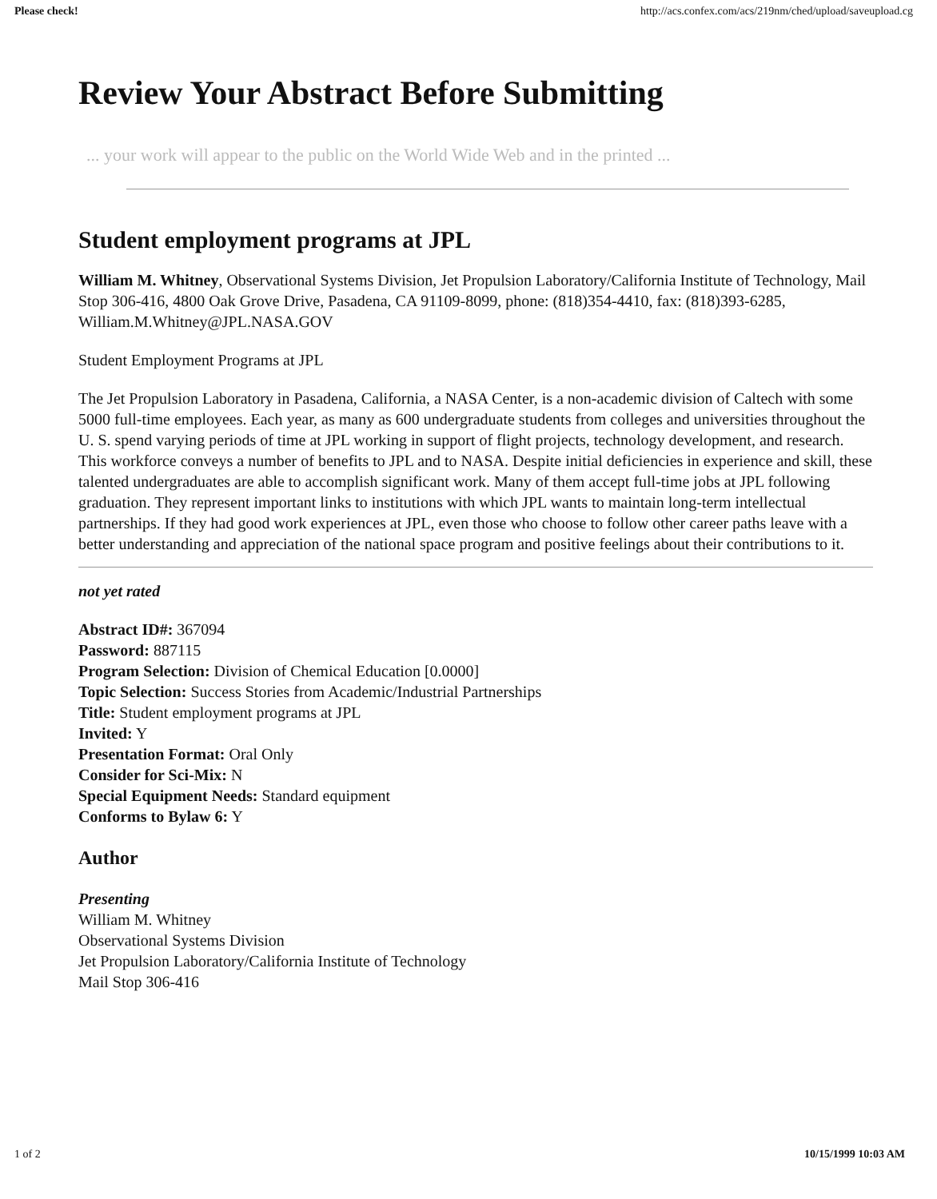Please check! http://acs.confex.com/acs/219nm/ched/upload/saveupload.cg
Review Your Abstract Before Submitting
... your work will appear to the public on the World Wide Web and in the printed ...
Student employment programs at JPL
William M. Whitney, Observational Systems Division, Jet Propulsion Laboratory/California Institute of Technology, Mail Stop 306-416, 4800 Oak Grove Drive, Pasadena, CA 91109-8099, phone: (818)354-4410, fax: (818)393-6285, William.M.Whitney@JPL.NASA.GOV
Student Employment Programs at JPL
The Jet Propulsion Laboratory in Pasadena, California, a NASA Center, is a non-academic division of Caltech with some 5000 full-time employees. Each year, as many as 600 undergraduate students from colleges and universities throughout the U. S. spend varying periods of time at JPL working in support of flight projects, technology development, and research. This workforce conveys a number of benefits to JPL and to NASA. Despite initial deficiencies in experience and skill, these talented undergraduates are able to accomplish significant work. Many of them accept full-time jobs at JPL following graduation. They represent important links to institutions with which JPL wants to maintain long-term intellectual partnerships. If they had good work experiences at JPL, even those who choose to follow other career paths leave with a better understanding and appreciation of the national space program and positive feelings about their contributions to it.
not yet rated
Abstract ID#: 367094
Password: 887115
Program Selection: Division of Chemical Education [0.0000]
Topic Selection: Success Stories from Academic/Industrial Partnerships
Title: Student employment programs at JPL
Invited: Y
Presentation Format: Oral Only
Consider for Sci-Mix: N
Special Equipment Needs: Standard equipment
Conforms to Bylaw 6: Y
Author
Presenting
William M. Whitney
Observational Systems Division
Jet Propulsion Laboratory/California Institute of Technology
Mail Stop 306-416
1 of 2 10/15/1999 10:03 AM